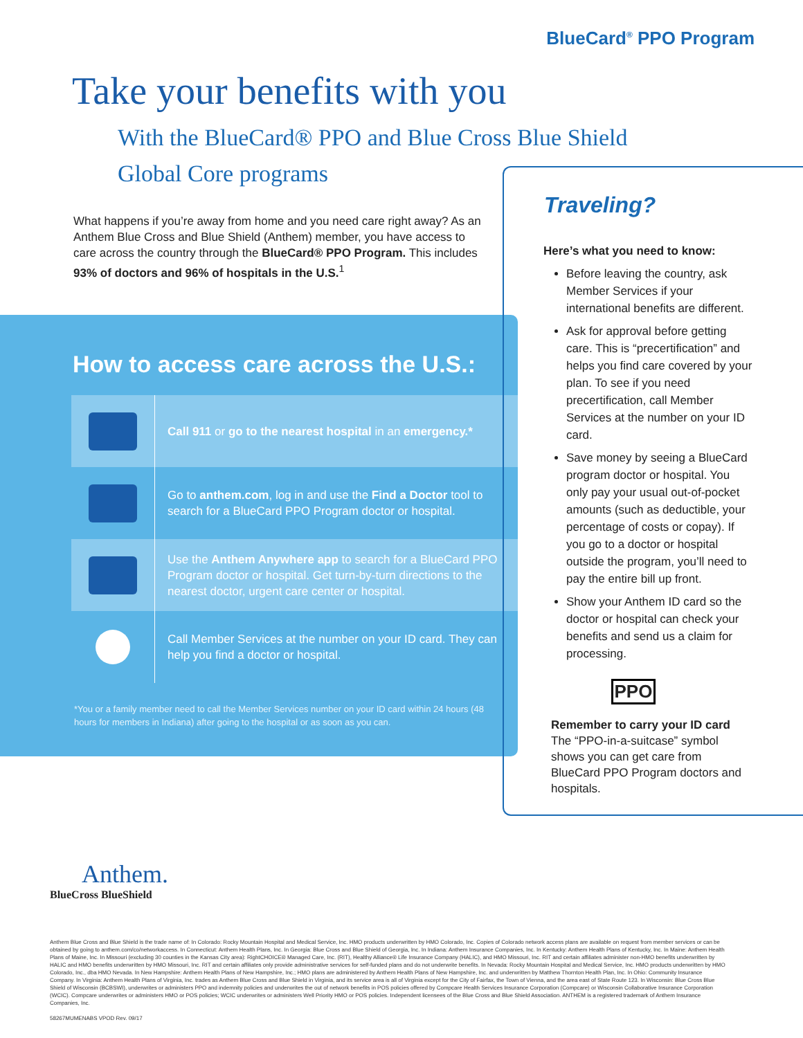BlueCard<sup>®</sup> PPO Program
Take your benefits with you
With the BlueCard® PPO and Blue Cross Blue Shield Global Core programs
What happens if you’re away from home and you need care right away? As an Anthem Blue Cross and Blue Shield (Anthem) member, you have access to care across the country through the BlueCard® PPO Program. This includes 93% of doctors and 96% of hospitals in the U.S.<sup>1</sup>
How to access care across the U.S.:
Call 911 or go to the nearest hospital in an emergency.*
Go to anthem.com, log in and use the Find a Doctor tool to search for a BlueCard PPO Program doctor or hospital.
Use the Anthem Anywhere app to search for a BlueCard PPO Program doctor or hospital. Get turn-by-turn directions to the nearest doctor, urgent care center or hospital.
Call Member Services at the number on your ID card. They can help you find a doctor or hospital.
*You or a family member need to call the Member Services number on your ID card within 24 hours (48 hours for members in Indiana) after going to the hospital or as soon as you can.
Traveling?
Here’s what you need to know:
Before leaving the country, ask Member Services if your international benefits are different.
Ask for approval before getting care. This is “precertification” and helps you find care covered by your plan. To see if you need precertification, call Member Services at the number on your ID card.
Save money by seeing a BlueCard program doctor or hospital. You only pay your usual out-of-pocket amounts (such as deductible, your percentage of costs or copay). If you go to a doctor or hospital outside the program, you’ll need to pay the entire bill up front.
Show your Anthem ID card so the doctor or hospital can check your benefits and send us a claim for processing.
PPO
Remember to carry your ID card
The “PPO-in-a-suitcase” symbol shows you can get care from BlueCard PPO Program doctors and hospitals.
Anthem.
BlueCross BlueShield
Anthem Blue Cross and Blue Shield is the trade name of: In Colorado: Rocky Mountain Hospital and Medical Service, Inc. HMO products underwritten by HMO Colorado, Inc. Copies of Colorado network access plans are available on request from member services or can be obtained by going to anthem.com/co/networkaccess. In Connecticut: Anthem Health Plans, Inc. In Georgia: Blue Cross and Blue Shield of Georgia, Inc. In Indiana: Anthem Insurance Companies, Inc. In Kentucky: Anthem Health Plans of Kentucky, Inc. In Maine: Anthem Health Plans of Maine, Inc. In Missouri (excluding 30 counties in the Kansas City area): RightCHOICE® Managed Care, Inc. (RIT), Healthy Alliance® Life Insurance Company (HALIC), and HMO Missouri, Inc. RIT and certain affiliates administer non-HMO benefits underwritten by HALIC and HMO benefits underwritten by HMO Missouri, Inc. RIT and certain affiliates only provide administrative services for self-funded plans and do not underwrite benefits. In Nevada: Rocky Mountain Hospital and Medical Service, Inc. HMO products underwritten by HMO Colorado, Inc., dba HMO Nevada. In New Hampshire: Anthem Health Plans of New Hampshire, Inc.; HMO plans are administered by Anthem Health Plans of New Hampshire, Inc. and underwritten by Matthew Thornton Health Plan, Inc. In Ohio: Community Insurance Company. In Virginia: Anthem Health Plans of Virginia, Inc. trades as Anthem Blue Cross and Blue Shield in Virginia, and its service area is all of Virginia except for the City of Fairfax, the Town of Vienna, and the area east of State Route 123. In Wisconsin: Blue Cross Blue Shield of Wisconsin (BCBSWI), underwrites or administers PPO and indemnity policies and underwrites the out of network benefits in POS policies offered by Compcare Health Services Insurance Corporation (Compcare) or Wisconsin Collaborative Insurance Corporation (WCIC). Compcare underwrites or administers HMO or POS policies; WCIC underwrites or administers Well Priority HMO or POS policies. Independent licensees of the Blue Cross and Blue Shield Association. ANTHEM is a registered trademark of Anthem Insurance Companies, Inc.
58267MUMENABS VPOD Rev. 09/17